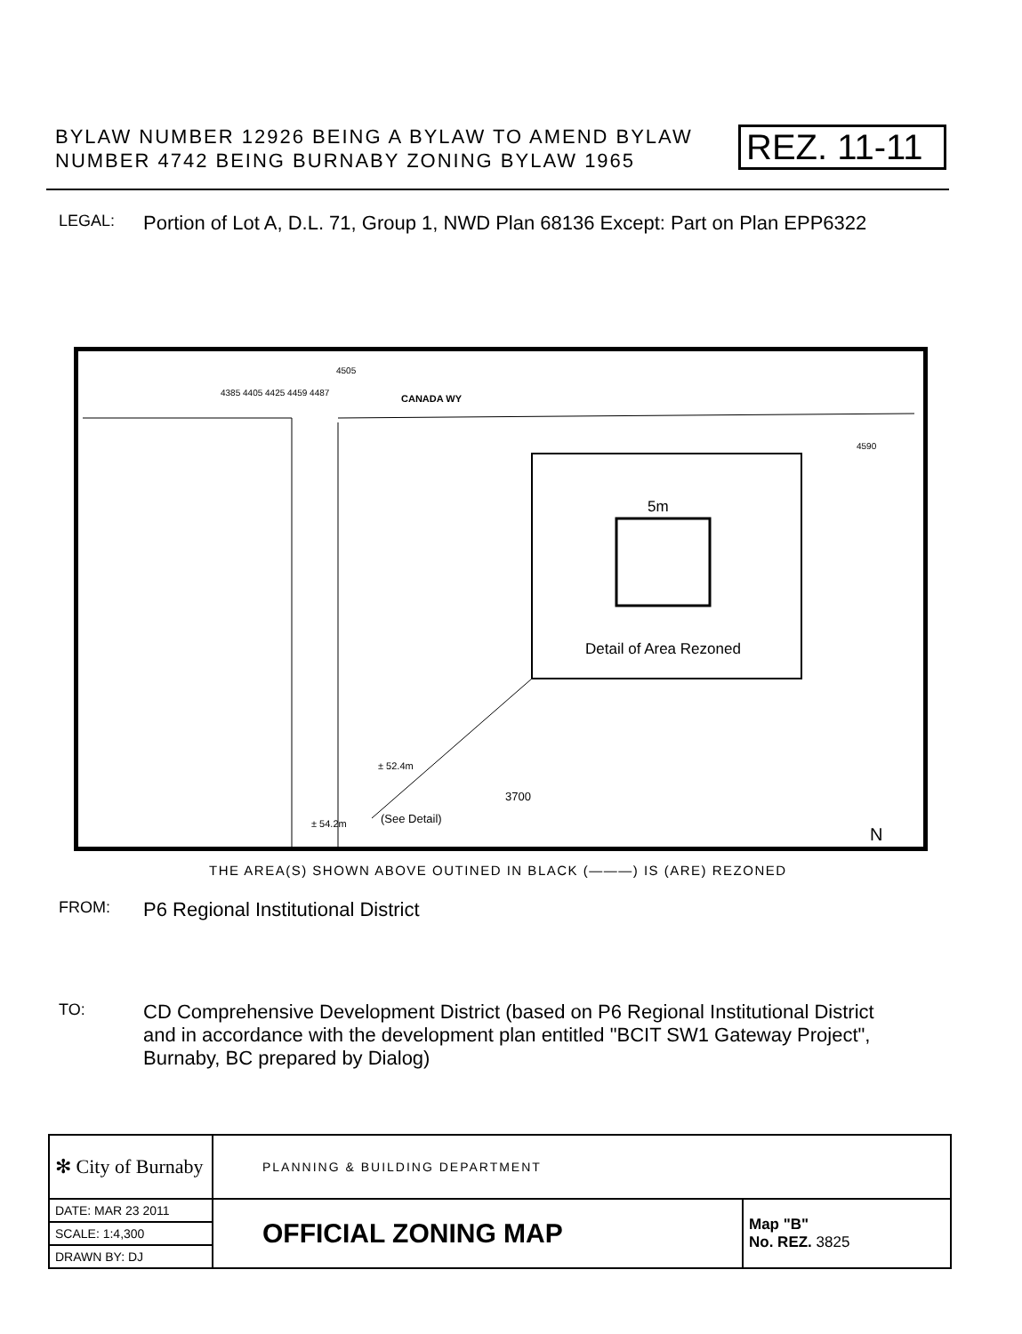BYLAW NUMBER 12926 BEING A BYLAW TO AMEND BYLAW NUMBER 4742 BEING BURNABY ZONING BYLAW 1965
REZ. 11-11
LEGAL: Portion of Lot A, D.L. 71, Group 1, NWD Plan 68136 Except: Part on Plan EPP6322
CANADA WY
5m
Detail of Area Rezoned
3700
(See Detail)
± 52.4m
± 54.2m
4385 4405 4425 4459 4487
4505
4590
N
THE AREA(S) SHOWN ABOVE OUTINED IN BLACK (———) IS (ARE) REZONED
FROM: P6 Regional Institutional District
TO: CD Comprehensive Development District (based on P6 Regional Institutional District and in accordance with the development plan entitled "BCIT SW1 Gateway Project", Burnaby, BC prepared by Dialog)
| ✻ City of Burnaby | PLANNING & BUILDING DEPARTMENT | |
| DATE: MAR 23 2011 | OFFICIAL ZONING MAP | Map "B" No. REZ. 3825 |
| SCALE: 1:4,300 | | |
| DRAWN BY: DJ | | |